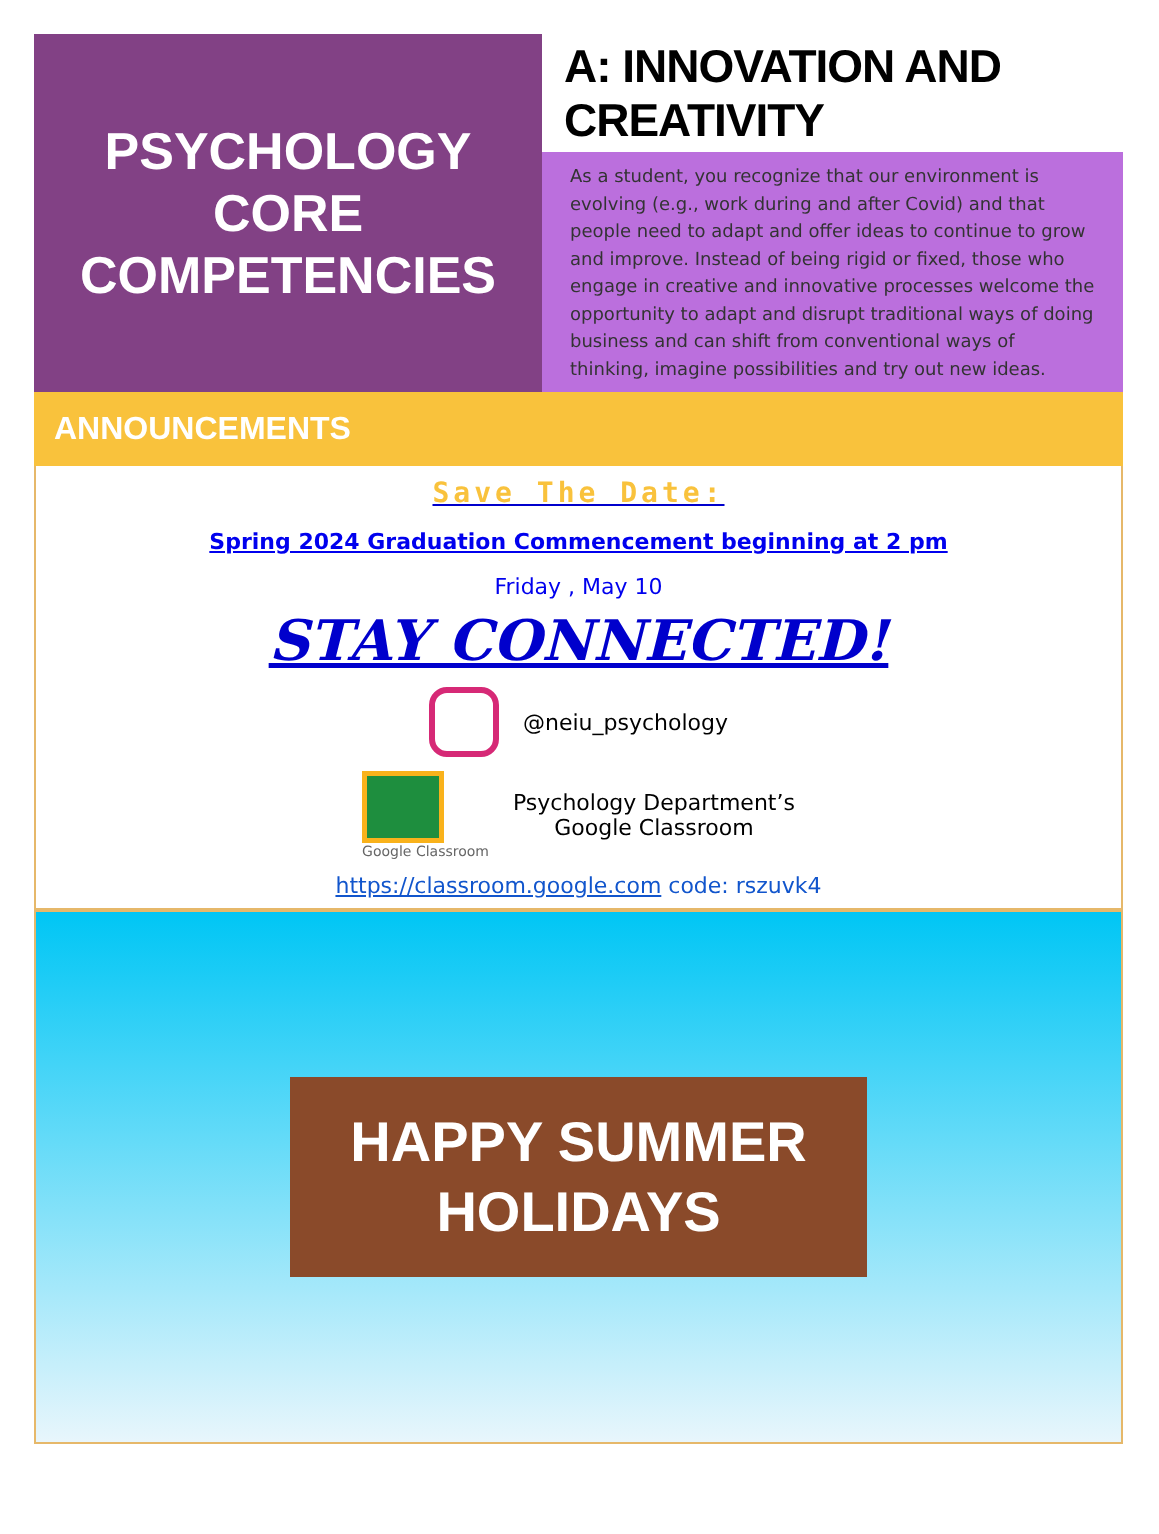PSYCHOLOGY
CORE
COMPETENCIES
A: INNOVATION AND CREATIVITY
As a student, you recognize that our environment is evolving (e.g., work during and after Covid) and that people need to adapt and offer ideas to continue to grow and improve. Instead of being rigid or fixed, those who engage in creative and innovative processes welcome the opportunity to adapt and disrupt traditional ways of doing business and can shift from conventional ways of thinking, imagine possibilities and try out new ideas.
ANNOUNCEMENTS
Save The Date:
Spring 2024 Graduation Commencement beginning at 2 pm
Friday , May 10
STAY CONNECTED!
@neiu_psychology
Google Classroom
Psychology Department’s
Google Classroom
https://classroom.google.com code: rszuvk4
HAPPY SUMMER
HOLIDAYS